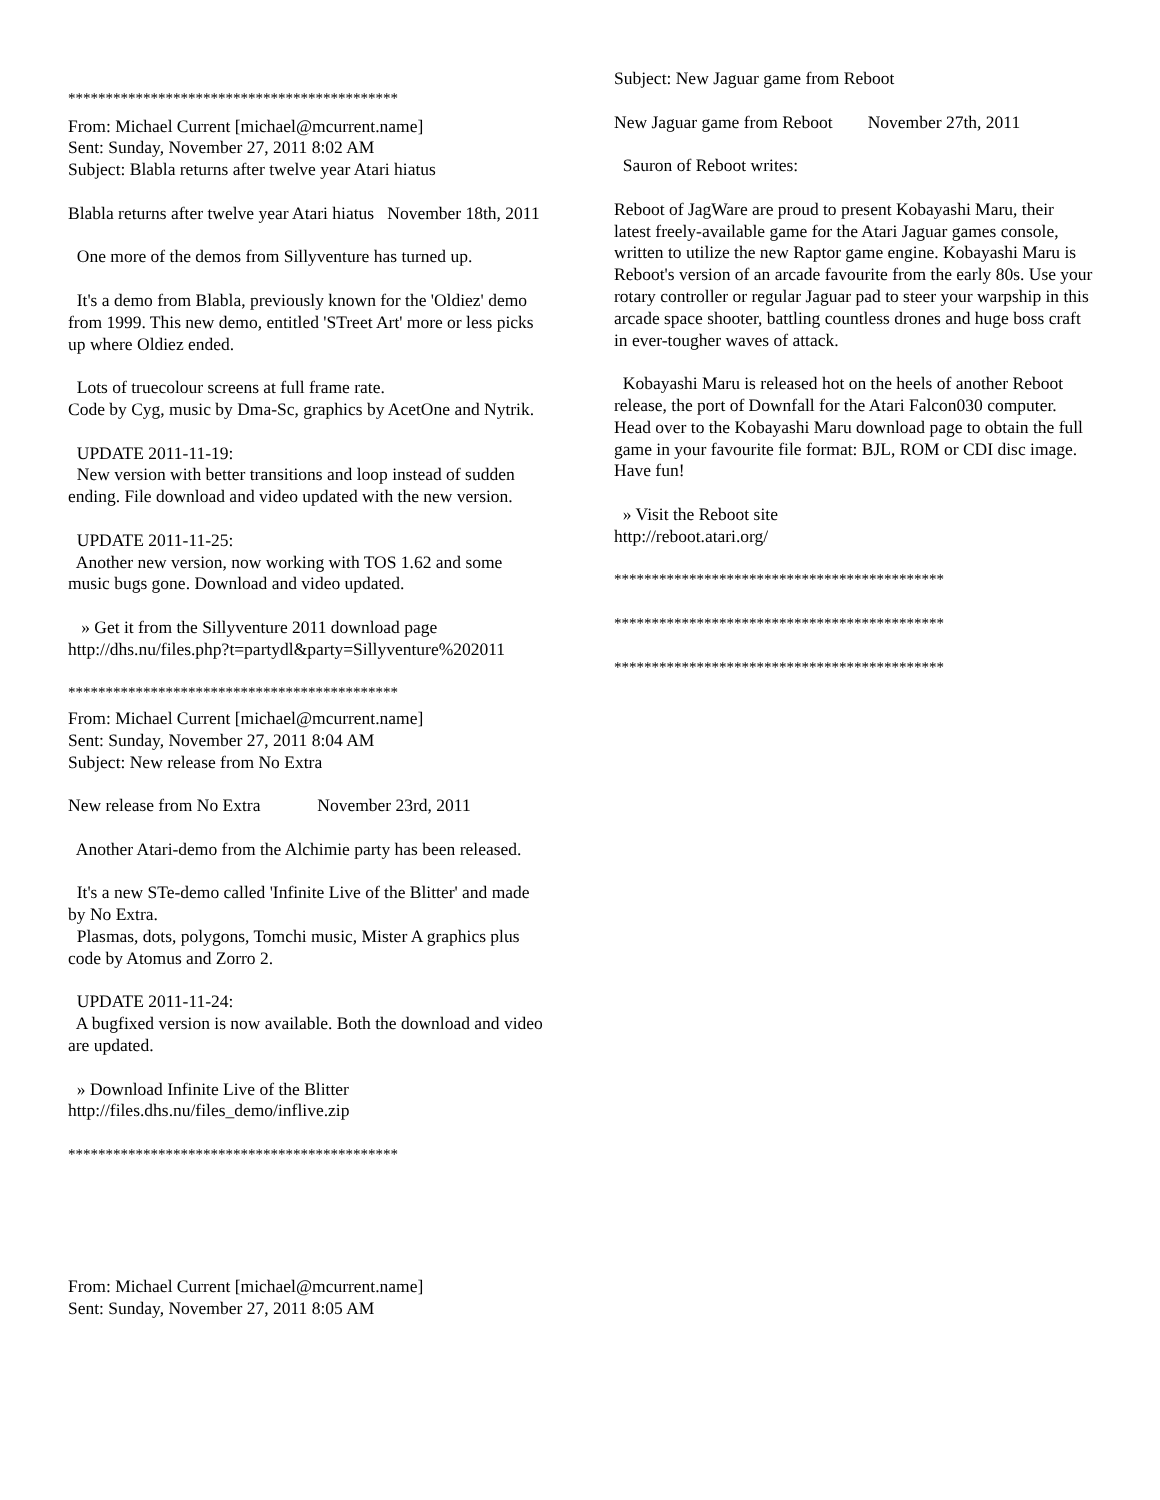********************************************
From: Michael Current [michael@mcurrent.name]
Sent: Sunday, November 27, 2011 8:02 AM
Subject: Blabla returns after twelve year Atari hiatus
Blabla returns after twelve year Atari hiatus November 18th, 2011
One more of the demos from Sillyventure has turned up.
It's a demo from Blabla, previously known for the 'Oldiez' demo from 1999. This new demo, entitled 'STreet Art' more or less picks up where Oldiez ended.
Lots of truecolour screens at full frame rate.
Code by Cyg, music by Dma-Sc, graphics by AcetOne and Nytrik.
UPDATE 2011-11-19:
New version with better transitions and loop instead of sudden ending. File download and video updated with the new version.
UPDATE 2011-11-25:
Another new version, now working with TOS 1.62 and some music bugs gone. Download and video updated.
» Get it from the Sillyventure 2011 download page
http://dhs.nu/files.php?t=partydl&party=Sillyventure%202011
********************************************
From: Michael Current [michael@mcurrent.name]
Sent: Sunday, November 27, 2011 8:04 AM
Subject: New release from No Extra
New release from No Extra November 23rd, 2011
Another Atari-demo from the Alchimie party has been released.
It's a new STe-demo called 'Infinite Live of the Blitter' and made by No Extra.
Plasmas, dots, polygons, Tomchi music, Mister A graphics plus code by Atomus and Zorro 2.
UPDATE 2011-11-24:
A bugfixed version is now available. Both the download and video are updated.
» Download Infinite Live of the Blitter
http://files.dhs.nu/files_demo/inflive.zip
********************************************
From: Michael Current [michael@mcurrent.name]
Sent: Sunday, November 27, 2011 8:05 AM
Subject: New Jaguar game from Reboot
New Jaguar game from Reboot November 27th, 2011
Sauron of Reboot writes:
Reboot of JagWare are proud to present Kobayashi Maru, their latest freely-available game for the Atari Jaguar games console, written to utilize the new Raptor game engine. Kobayashi Maru is Reboot's version of an arcade favourite from the early 80s. Use your rotary controller or regular Jaguar pad to steer your warpship in this arcade space shooter, battling countless drones and huge boss craft in ever-tougher waves of attack.
Kobayashi Maru is released hot on the heels of another Reboot release, the port of Downfall for the Atari Falcon030 computer. Head over to the Kobayashi Maru download page to obtain the full game in your favourite file format: BJL, ROM or CDI disc image. Have fun!
» Visit the Reboot site
http://reboot.atari.org/
********************************************
********************************************
********************************************